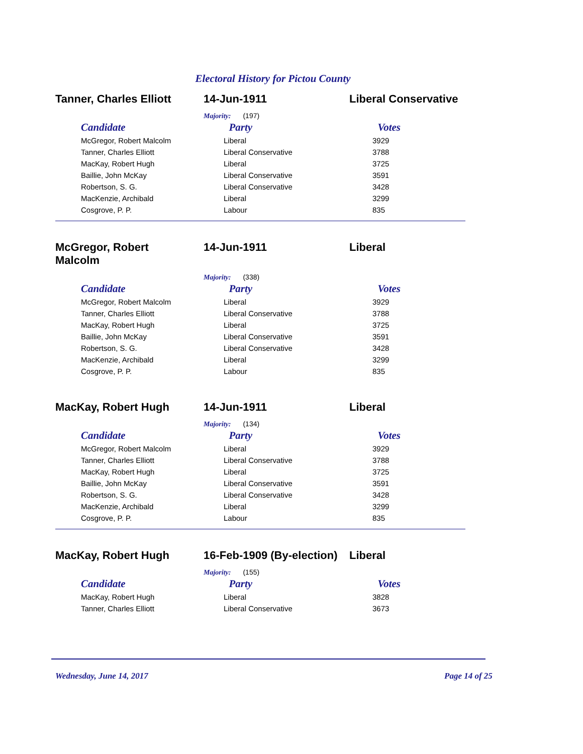Electoral History for Pictou County
Tanner, Charles Elliott
14-Jun-1911 Liberal Conservative
Majority: (197)
| Candidate | Party | Votes |
| --- | --- | --- |
| McGregor, Robert Malcolm | Liberal | 3929 |
| Tanner, Charles Elliott | Liberal Conservative | 3788 |
| MacKay, Robert Hugh | Liberal | 3725 |
| Baillie, John McKay | Liberal Conservative | 3591 |
| Robertson, S. G. | Liberal Conservative | 3428 |
| MacKenzie, Archibald | Liberal | 3299 |
| Cosgrove, P. P. | Labour | 835 |
McGregor, Robert
Malcolm
14-Jun-1911 Liberal
Majority: (338)
| Candidate | Party | Votes |
| --- | --- | --- |
| McGregor, Robert Malcolm | Liberal | 3929 |
| Tanner, Charles Elliott | Liberal Conservative | 3788 |
| MacKay, Robert Hugh | Liberal | 3725 |
| Baillie, John McKay | Liberal Conservative | 3591 |
| Robertson, S. G. | Liberal Conservative | 3428 |
| MacKenzie, Archibald | Liberal | 3299 |
| Cosgrove, P. P. | Labour | 835 |
MacKay, Robert Hugh 14-Jun-1911 Liberal
Majority: (134)
| Candidate | Party | Votes |
| --- | --- | --- |
| McGregor, Robert Malcolm | Liberal | 3929 |
| Tanner, Charles Elliott | Liberal Conservative | 3788 |
| MacKay, Robert Hugh | Liberal | 3725 |
| Baillie, John McKay | Liberal Conservative | 3591 |
| Robertson, S. G. | Liberal Conservative | 3428 |
| MacKenzie, Archibald | Liberal | 3299 |
| Cosgrove, P. P. | Labour | 835 |
MacKay, Robert Hugh 16-Feb-1909 (By-election)
Liberal
Majority: (155)
| Candidate | Party | Votes |
| --- | --- | --- |
| MacKay, Robert Hugh | Liberal | 3828 |
| Tanner, Charles Elliott | Liberal Conservative | 3673 |
Wednesday, June 14, 2017 Page 14 of 25